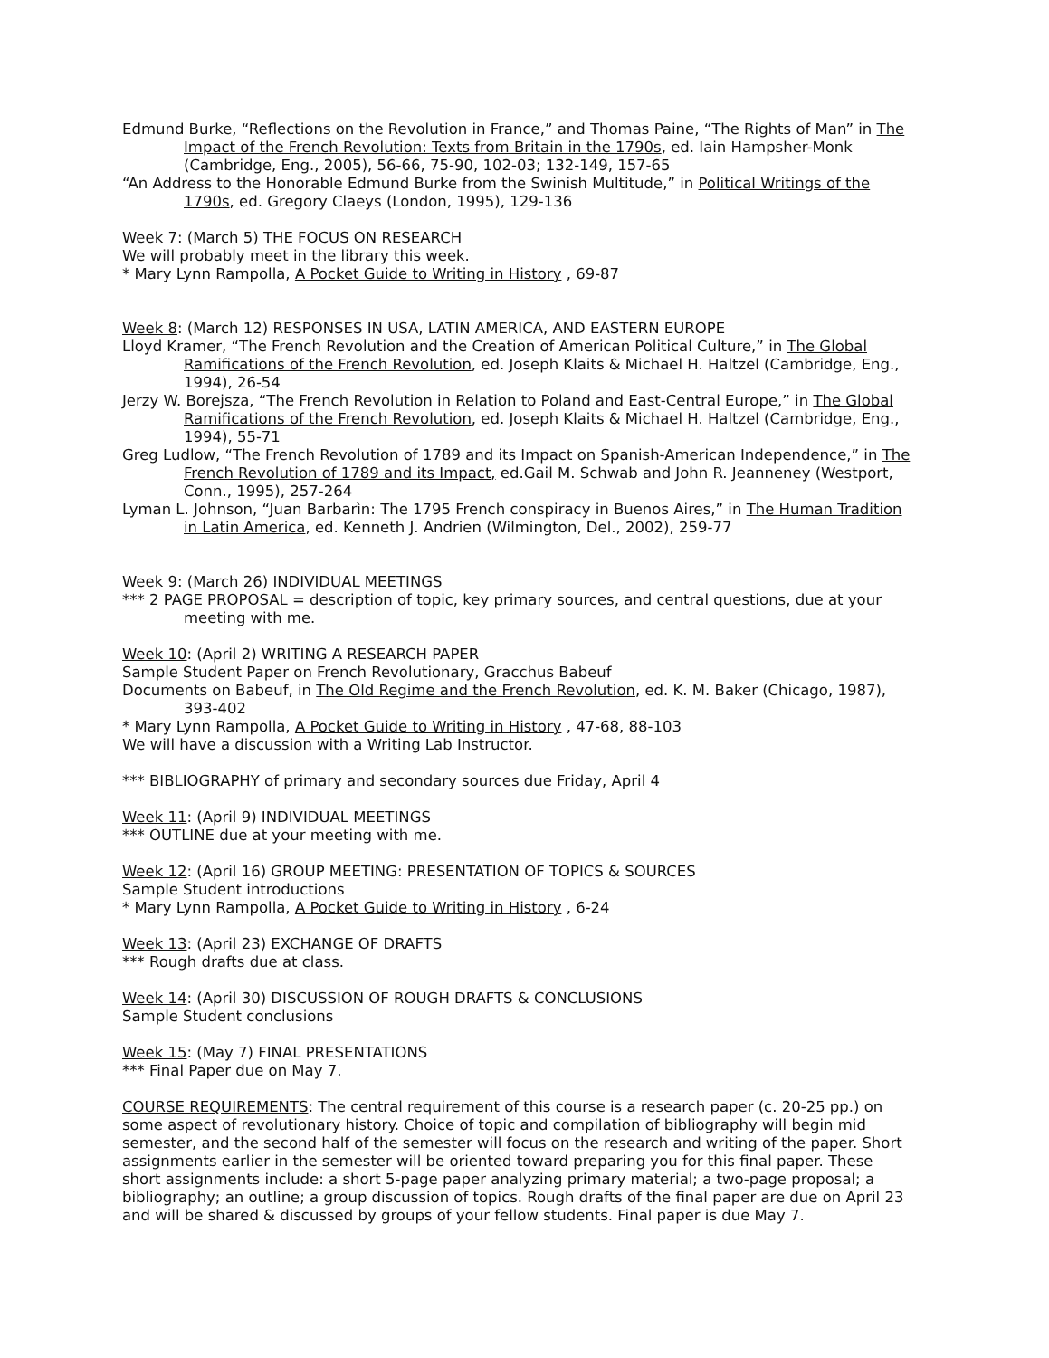Edmund Burke, “Reflections on the Revolution in France,” and Thomas Paine, “The Rights of Man” in The Impact of the French Revolution: Texts from Britain in the 1790s, ed. Iain Hampsher-Monk (Cambridge, Eng., 2005), 56-66, 75-90, 102-03; 132-149, 157-65
“An Address to the Honorable Edmund Burke from the Swinish Multitude,” in Political Writings of the 1790s, ed. Gregory Claeys (London, 1995), 129-136
Week 7: (March 5) THE FOCUS ON RESEARCH
We will probably meet in the library this week.
* Mary Lynn Rampolla, A Pocket Guide to Writing in History , 69-87
Week 8: (March 12) RESPONSES IN USA, LATIN AMERICA, AND EASTERN EUROPE
Lloyd Kramer, “The French Revolution and the Creation of American Political Culture,” in The Global Ramifications of the French Revolution, ed. Joseph Klaits & Michael H. Haltzel (Cambridge, Eng., 1994), 26-54
Jerzy W. Borejsza, “The French Revolution in Relation to Poland and East-Central Europe,” in The Global Ramifications of the French Revolution, ed. Joseph Klaits & Michael H. Haltzel (Cambridge, Eng., 1994), 55-71
Greg Ludlow, “The French Revolution of 1789 and its Impact on Spanish-American Independence,” in The French Revolution of 1789 and its Impact, ed.Gail M. Schwab and John R. Jeanneney (Westport, Conn., 1995), 257-264
Lyman L. Johnson, “Juan Barbarìn: The 1795 French conspiracy in Buenos Aires,” in The Human Tradition in Latin America, ed. Kenneth J. Andrien (Wilmington, Del., 2002), 259-77
Week 9: (March 26) INDIVIDUAL MEETINGS
*** 2 PAGE PROPOSAL = description of topic, key primary sources, and central questions, due at your meeting with me.
Week 10: (April 2) WRITING A RESEARCH PAPER
Sample Student Paper on French Revolutionary, Gracchus Babeuf
Documents on Babeuf, in The Old Regime and the French Revolution, ed. K. M. Baker (Chicago, 1987), 393-402
* Mary Lynn Rampolla, A Pocket Guide to Writing in History , 47-68, 88-103
We will have a discussion with a Writing Lab Instructor.
*** BIBLIOGRAPHY of primary and secondary sources due Friday, April 4
Week 11: (April 9) INDIVIDUAL MEETINGS
*** OUTLINE due at your meeting with me.
Week 12: (April 16) GROUP MEETING: PRESENTATION OF TOPICS & SOURCES
Sample Student introductions
* Mary Lynn Rampolla, A Pocket Guide to Writing in History , 6-24
Week 13: (April 23) EXCHANGE OF DRAFTS
*** Rough drafts due at class.
Week 14: (April 30) DISCUSSION OF ROUGH DRAFTS & CONCLUSIONS
Sample Student conclusions
Week 15: (May 7) FINAL PRESENTATIONS
*** Final Paper due on May 7.
COURSE REQUIREMENTS: The central requirement of this course is a research paper (c. 20-25 pp.) on some aspect of revolutionary history. Choice of topic and compilation of bibliography will begin mid semester, and the second half of the semester will focus on the research and writing of the paper. Short assignments earlier in the semester will be oriented toward preparing you for this final paper. These short assignments include: a short 5-page paper analyzing primary material; a two-page proposal; a bibliography; an outline; a group discussion of topics. Rough drafts of the final paper are due on April 23 and will be shared & discussed by groups of your fellow students. Final paper is due May 7.